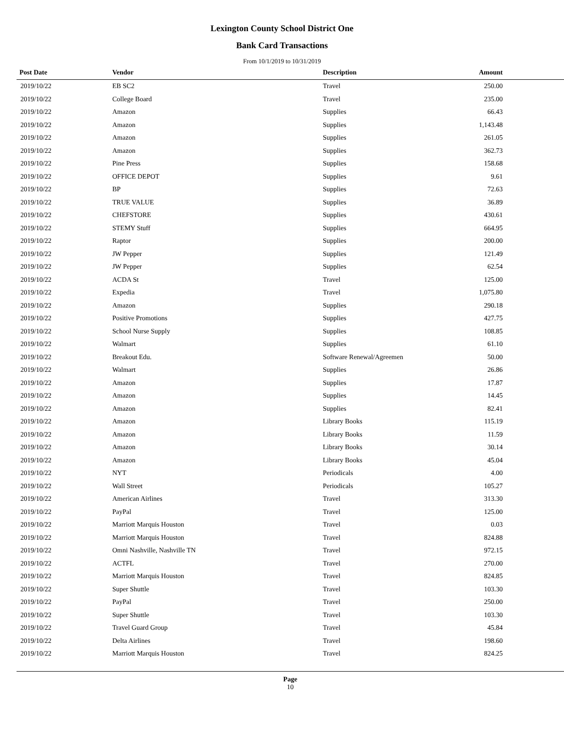Lexington County School District One
Bank Card Transactions
From 10/1/2019 to 10/31/2019
| Post Date | Vendor | Description | Amount | |
| --- | --- | --- | --- | --- |
| 2019/10/22 | EB SC2 | Travel | 250.00 | |
| 2019/10/22 | College Board | Travel | 235.00 | |
| 2019/10/22 | Amazon | Supplies | 66.43 | |
| 2019/10/22 | Amazon | Supplies | 1,143.48 | |
| 2019/10/22 | Amazon | Supplies | 261.05 | |
| 2019/10/22 | Amazon | Supplies | 362.73 | |
| 2019/10/22 | Pine Press | Supplies | 158.68 | |
| 2019/10/22 | OFFICE DEPOT | Supplies | 9.61 | |
| 2019/10/22 | BP | Supplies | 72.63 | |
| 2019/10/22 | TRUE VALUE | Supplies | 36.89 | |
| 2019/10/22 | CHEFSTORE | Supplies | 430.61 | |
| 2019/10/22 | STEMY Stuff | Supplies | 664.95 | |
| 2019/10/22 | Raptor | Supplies | 200.00 | |
| 2019/10/22 | JW Pepper | Supplies | 121.49 | |
| 2019/10/22 | JW Pepper | Supplies | 62.54 | |
| 2019/10/22 | ACDA St | Travel | 125.00 | |
| 2019/10/22 | Expedia | Travel | 1,075.80 | |
| 2019/10/22 | Amazon | Supplies | 290.18 | |
| 2019/10/22 | Positive Promotions | Supplies | 427.75 | |
| 2019/10/22 | School Nurse Supply | Supplies | 108.85 | |
| 2019/10/22 | Walmart | Supplies | 61.10 | |
| 2019/10/22 | Breakout Edu. | Software Renewal/Agreemen | 50.00 | |
| 2019/10/22 | Walmart | Supplies | 26.86 | |
| 2019/10/22 | Amazon | Supplies | 17.87 | |
| 2019/10/22 | Amazon | Supplies | 14.45 | |
| 2019/10/22 | Amazon | Supplies | 82.41 | |
| 2019/10/22 | Amazon | Library Books | 115.19 | |
| 2019/10/22 | Amazon | Library Books | 11.59 | |
| 2019/10/22 | Amazon | Library Books | 30.14 | |
| 2019/10/22 | Amazon | Library Books | 45.04 | |
| 2019/10/22 | NYT | Periodicals | 4.00 | |
| 2019/10/22 | Wall Street | Periodicals | 105.27 | |
| 2019/10/22 | American Airlines | Travel | 313.30 | |
| 2019/10/22 | PayPal | Travel | 125.00 | |
| 2019/10/22 | Marriott Marquis Houston | Travel | 0.03 | |
| 2019/10/22 | Marriott Marquis Houston | Travel | 824.88 | |
| 2019/10/22 | Omni Nashville, Nashville TN | Travel | 972.15 | |
| 2019/10/22 | ACTFL | Travel | 270.00 | |
| 2019/10/22 | Marriott Marquis Houston | Travel | 824.85 | |
| 2019/10/22 | Super Shuttle | Travel | 103.30 | |
| 2019/10/22 | PayPal | Travel | 250.00 | |
| 2019/10/22 | Super Shuttle | Travel | 103.30 | |
| 2019/10/22 | Travel Guard Group | Travel | 45.84 | |
| 2019/10/22 | Delta Airlines | Travel | 198.60 | |
| 2019/10/22 | Marriott Marquis Houston | Travel | 824.25 | |
Page
10